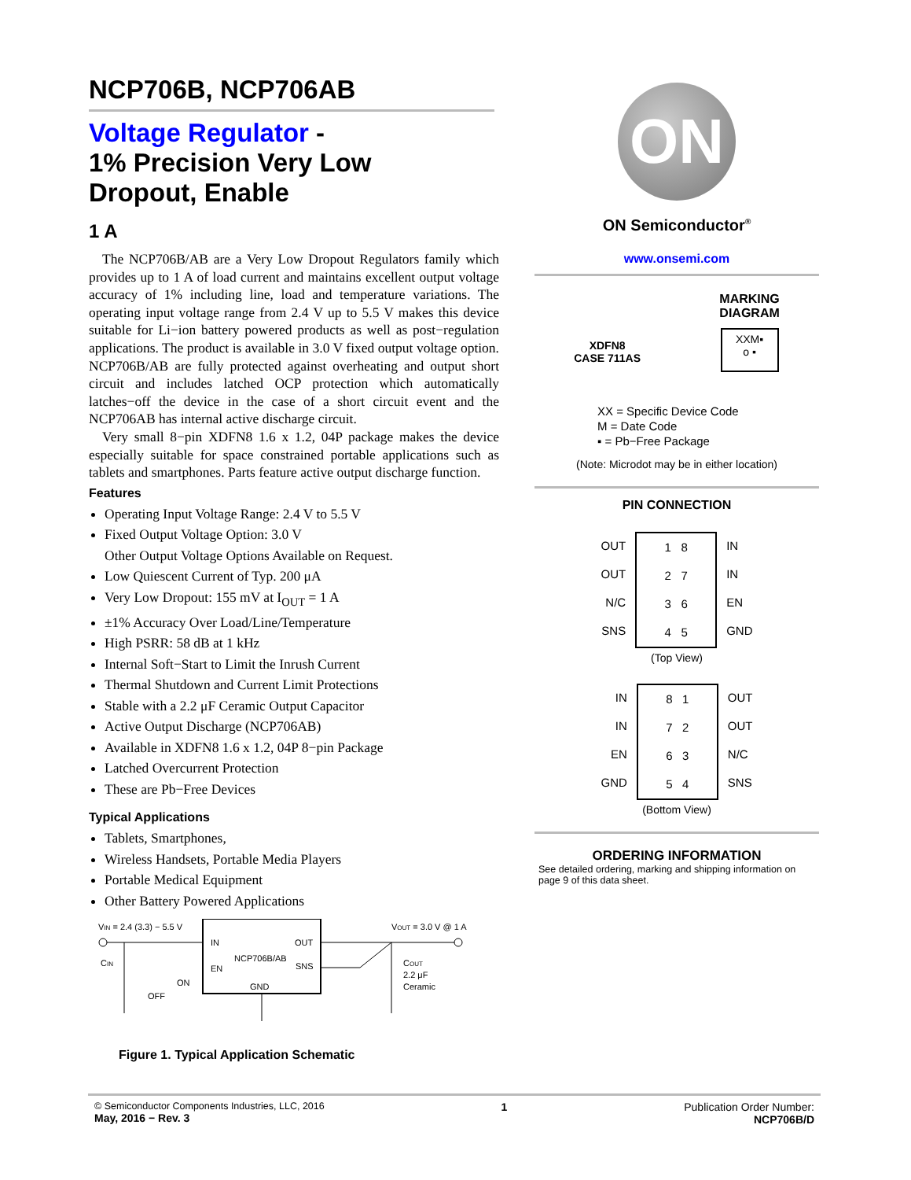NCP706B, NCP706AB
Voltage Regulator -
1% Precision Very Low
Dropout, Enable
1 A
The NCP706B/AB are a Very Low Dropout Regulators family which provides up to 1 A of load current and maintains excellent output voltage accuracy of 1% including line, load and temperature variations. The operating input voltage range from 2.4 V up to 5.5 V makes this device suitable for Li−ion battery powered products as well as post−regulation applications. The product is available in 3.0 V fixed output voltage option. NCP706B/AB are fully protected against overheating and output short circuit and includes latched OCP protection which automatically latches−off the device in the case of a short circuit event and the NCP706AB has internal active discharge circuit.
Very small 8−pin XDFN8 1.6 x 1.2, 04P package makes the device especially suitable for space constrained portable applications such as tablets and smartphones. Parts feature active output discharge function.
Features
Operating Input Voltage Range: 2.4 V to 5.5 V
Fixed Output Voltage Option: 3.0 V
Other Output Voltage Options Available on Request.
Low Quiescent Current of Typ. 200 μA
Very Low Dropout: 155 mV at I<sub>OUT</sub> = 1 A
±1% Accuracy Over Load/Line/Temperature
High PSRR: 58 dB at 1 kHz
Internal Soft−Start to Limit the Inrush Current
Thermal Shutdown and Current Limit Protections
Stable with a 2.2 μF Ceramic Output Capacitor
Active Output Discharge (NCP706AB)
Available in XDFN8 1.6 x 1.2, 04P 8−pin Package
Latched Overcurrent Protection
These are Pb−Free Devices
Typical Applications
Tablets, Smartphones,
Wireless Handsets, Portable Media Players
Portable Medical Equipment
Other Battery Powered Applications
VIN = 2.4 (3.3) − 5.5 V
VOUT = 3.0 V @ 1 A
IN
OUT
NCP706B/AB
EN
SNS
GND
CIN
COUT
2.2 μF
Ceramic
ON
OFF
Figure 1. Typical Application Schematic
ON
ON Semiconductor<sup>®</sup>
www.onsemi.com
XDFN8
CASE 711AS
MARKING
DIAGRAM
XXM▪
o ▪
XX = Specific Device Code
M = Date Code
▪ = Pb−Free Package
(Note: Microdot may be in either location)
PIN CONNECTION
OUT
OUT
N/C
SNS
1 8
2 7
3 6
4 5
IN
IN
EN
GND
(Top View)
IN
IN
EN
GND
8 1
7 2
6 3
5 4
OUT
OUT
N/C
SNS
(Bottom View)
ORDERING INFORMATION
See detailed ordering, marking and shipping information on page 9 of this data sheet.
© Semiconductor Components Industries, LLC, 2016
May, 2016 − Rev. 3
1 Publication Order Number:
NCP706B/D